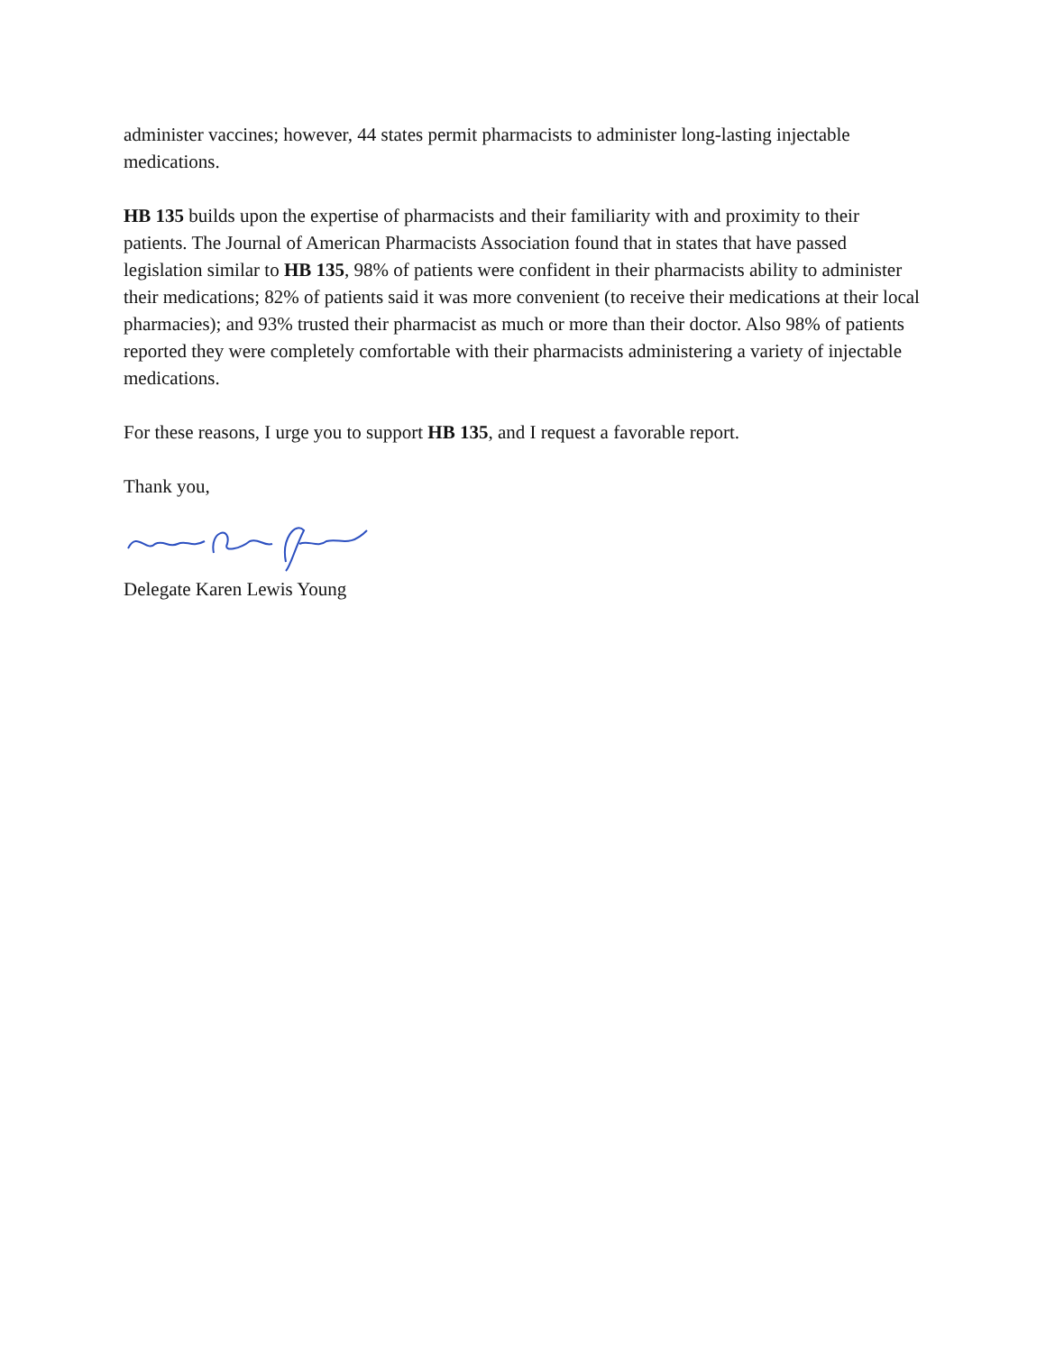administer vaccines; however, 44 states permit pharmacists to administer long-lasting injectable medications.
HB 135 builds upon the expertise of pharmacists and their familiarity with and proximity to their patients. The Journal of American Pharmacists Association found that in states that have passed legislation similar to HB 135, 98% of patients were confident in their pharmacists ability to administer their medications; 82% of patients said it was more convenient (to receive their medications at their local pharmacies); and 93% trusted their pharmacist as much or more than their doctor. Also 98% of patients reported they were completely comfortable with their pharmacists administering a variety of injectable medications.
For these reasons, I urge you to support HB 135, and I request a favorable report.
Thank you,
Delegate Karen Lewis Young